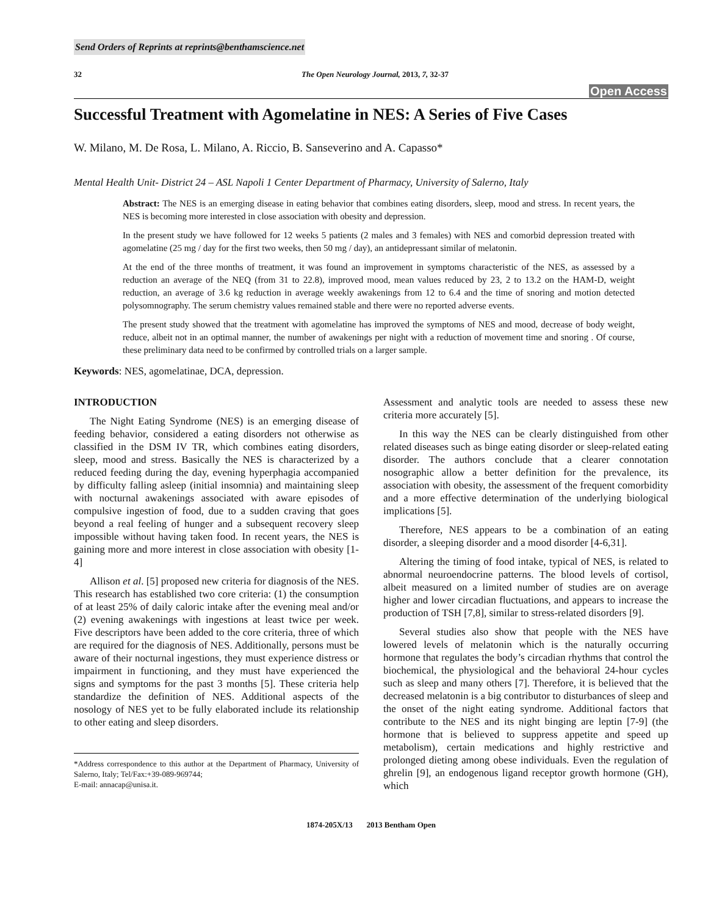Send Orders of Reprints at reprints@benthamscience.net
32 The Open Neurology Journal, 2013, 7, 32-37
Open Access
Successful Treatment with Agomelatine in NES: A Series of Five Cases
W. Milano, M. De Rosa, L. Milano, A. Riccio, B. Sanseverino and A. Capasso*
Mental Health Unit- District 24 – ASL Napoli 1 Center Department of Pharmacy, University of Salerno, Italy
Abstract: The NES is an emerging disease in eating behavior that combines eating disorders, sleep, mood and stress. In recent years, the NES is becoming more interested in close association with obesity and depression.
In the present study we have followed for 12 weeks 5 patients (2 males and 3 females) with NES and comorbid depression treated with agomelatine (25 mg / day for the first two weeks, then 50 mg / day), an antidepressant similar of melatonin.
At the end of the three months of treatment, it was found an improvement in symptoms characteristic of the NES, as assessed by a reduction an average of the NEQ (from 31 to 22.8), improved mood, mean values reduced by 23, 2 to 13.2 on the HAM-D, weight reduction, an average of 3.6 kg reduction in average weekly awakenings from 12 to 6.4 and the time of snoring and motion detected polysomnography. The serum chemistry values remained stable and there were no reported adverse events.
The present study showed that the treatment with agomelatine has improved the symptoms of NES and mood, decrease of body weight, reduce, albeit not in an optimal manner, the number of awakenings per night with a reduction of movement time and snoring . Of course, these preliminary data need to be confirmed by controlled trials on a larger sample.
Keywords: NES, agomelatinae, DCA, depression.
INTRODUCTION
The Night Eating Syndrome (NES) is an emerging disease of feeding behavior, considered a eating disorders not otherwise as classified in the DSM IV TR, which combines eating disorders, sleep, mood and stress. Basically the NES is characterized by a reduced feeding during the day, evening hyperphagia accompanied by difficulty falling asleep (initial insomnia) and maintaining sleep with nocturnal awakenings associated with aware episodes of compulsive ingestion of food, due to a sudden craving that goes beyond a real feeling of hunger and a subsequent recovery sleep impossible without having taken food. In recent years, the NES is gaining more and more interest in close association with obesity [1-4]
Allison et al. [5] proposed new criteria for diagnosis of the NES. This research has established two core criteria: (1) the consumption of at least 25% of daily caloric intake after the evening meal and/or (2) evening awakenings with ingestions at least twice per week. Five descriptors have been added to the core criteria, three of which are required for the diagnosis of NES. Additionally, persons must be aware of their nocturnal ingestions, they must experience distress or impairment in functioning, and they must have experienced the signs and symptoms for the past 3 months [5]. These criteria help standardize the definition of NES. Additional aspects of the nosology of NES yet to be fully elaborated include its relationship to other eating and sleep disorders.
*Address correspondence to this author at the Department of Pharmacy, University of Salerno, Italy; Tel/Fax:+39-089-969744;
E-mail: annacap@unisa.it.
Assessment and analytic tools are needed to assess these new criteria more accurately [5].
In this way the NES can be clearly distinguished from other related diseases such as binge eating disorder or sleep-related eating disorder. The authors conclude that a clearer connotation nosographic allow a better definition for the prevalence, its association with obesity, the assessment of the frequent comorbidity and a more effective determination of the underlying biological implications [5].
Therefore, NES appears to be a combination of an eating disorder, a sleeping disorder and a mood disorder [4-6,31].
Altering the timing of food intake, typical of NES, is related to abnormal neuroendocrine patterns. The blood levels of cortisol, albeit measured on a limited number of studies are on average higher and lower circadian fluctuations, and appears to increase the production of TSH [7,8], similar to stress-related disorders [9].
Several studies also show that people with the NES have lowered levels of melatonin which is the naturally occurring hormone that regulates the body’s circadian rhythms that control the biochemical, the physiological and the behavioral 24-hour cycles such as sleep and many others [7]. Therefore, it is believed that the decreased melatonin is a big contributor to disturbances of sleep and the onset of the night eating syndrome. Additional factors that contribute to the NES and its night binging are leptin [7-9] (the hormone that is believed to suppress appetite and speed up metabolism), certain medications and highly restrictive and prolonged dieting among obese individuals. Even the regulation of ghrelin [9], an endogenous ligand receptor growth hormone (GH), which
1874-205X/13 2013 Bentham Open